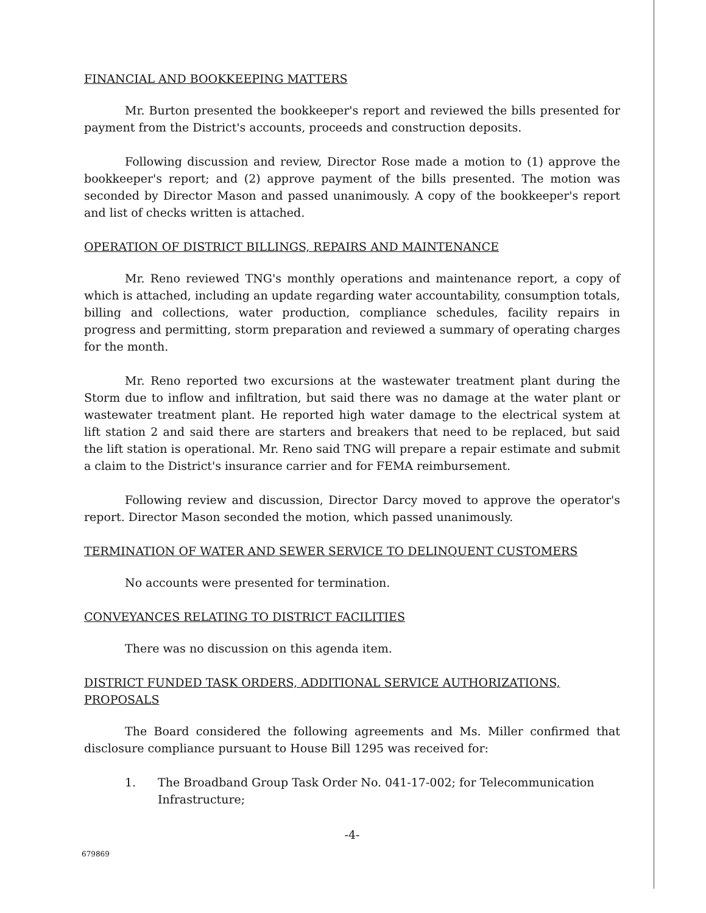FINANCIAL AND BOOKKEEPING MATTERS
Mr. Burton presented the bookkeeper's report and reviewed the bills presented for payment from the District's accounts, proceeds and construction deposits.
Following discussion and review, Director Rose made a motion to (1) approve the bookkeeper's report; and (2) approve payment of the bills presented. The motion was seconded by Director Mason and passed unanimously. A copy of the bookkeeper's report and list of checks written is attached.
OPERATION OF DISTRICT BILLINGS, REPAIRS AND MAINTENANCE
Mr. Reno reviewed TNG's monthly operations and maintenance report, a copy of which is attached, including an update regarding water accountability, consumption totals, billing and collections, water production, compliance schedules, facility repairs in progress and permitting, storm preparation and reviewed a summary of operating charges for the month.
Mr. Reno reported two excursions at the wastewater treatment plant during the Storm due to inflow and infiltration, but said there was no damage at the water plant or wastewater treatment plant. He reported high water damage to the electrical system at lift station 2 and said there are starters and breakers that need to be replaced, but said the lift station is operational. Mr. Reno said TNG will prepare a repair estimate and submit a claim to the District's insurance carrier and for FEMA reimbursement.
Following review and discussion, Director Darcy moved to approve the operator's report. Director Mason seconded the motion, which passed unanimously.
TERMINATION OF WATER AND SEWER SERVICE TO DELINQUENT CUSTOMERS
No accounts were presented for termination.
CONVEYANCES RELATING TO DISTRICT FACILITIES
There was no discussion on this agenda item.
DISTRICT FUNDED TASK ORDERS, ADDITIONAL SERVICE AUTHORIZATIONS, PROPOSALS
The Board considered the following agreements and Ms. Miller confirmed that disclosure compliance pursuant to House Bill 1295 was received for:
1. The Broadband Group Task Order No. 041-17-002; for Telecommunication Infrastructure;
-4-
679869